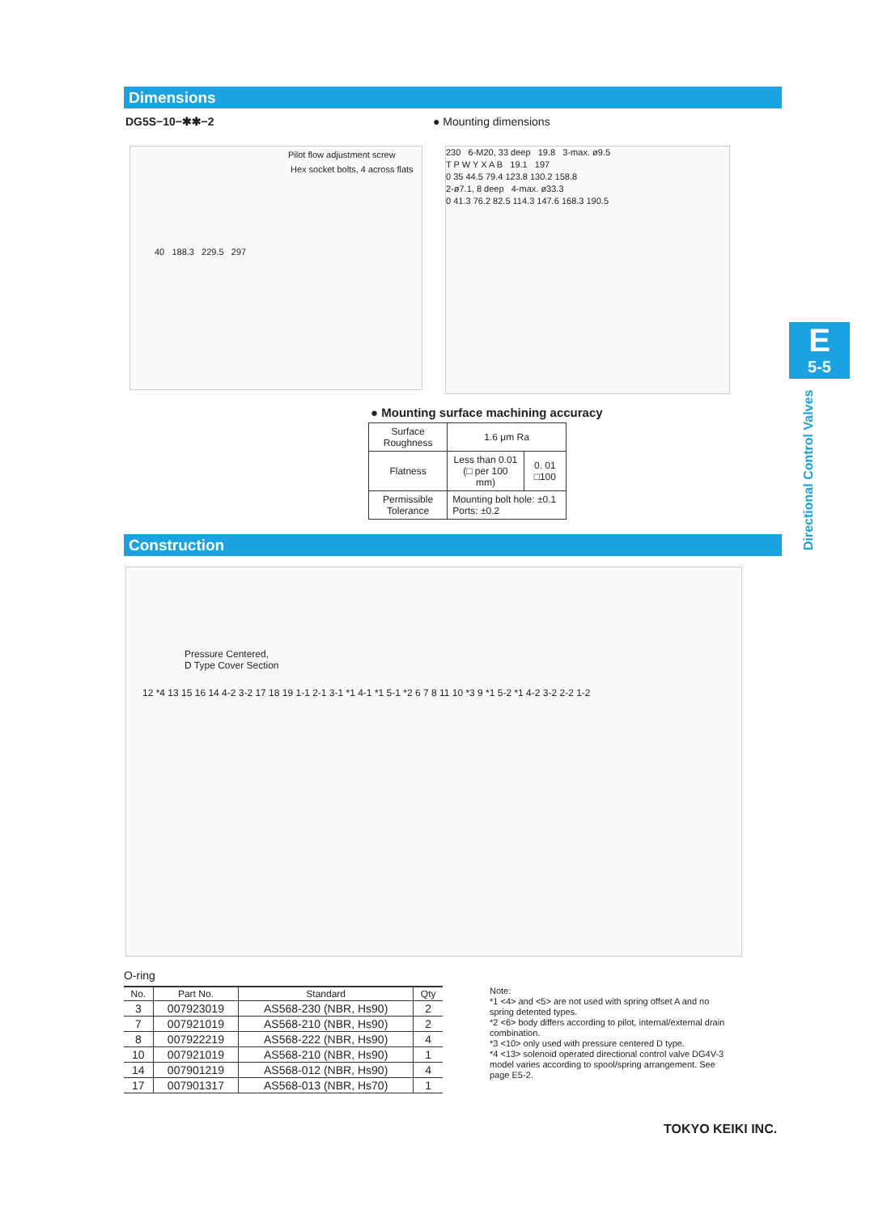Dimensions
DG5S−10−✱✱−2 ● Mounting dimensions
Pilot flow adjustment screw
Hex socket bolts, 4 across flats
40 188.3 229.5 297
230 6-M20, 33 deep 19.8 3-max. ø9.5
T P W Y X A B 19.1 197
0 35 44.5 79.4 123.8 130.2 158.8
2-ø7.1, 8 deep 4-max. ø33.3
0 41.3 76.2 82.5 114.3 147.6 168.3 190.5
● Mounting surface machining accuracy
| Surface Roughness | 1.6 μm Ra | |
| Flatness | Less than 0.01 (□ per 100 mm) | 0. 01 □100 |
| Permissible Tolerance | Mounting bolt hole: ±0.1 Ports: ±0.2 | |
E
5-5
Directional Control Valves
Construction
Pressure Centered,
D Type Cover Section
12 *4 13 15 16 14 4-2 3-2 17 18 19 1-1 2-1 3-1 *1 4-1 *1 5-1 *2 6 7 8 11 10 *3 9 *1 5-2 *1 4-2 3-2 2-2 1-2
O-ring
| No. | Part No. | Standard | Qty |
| --- | --- | --- | --- |
| 3 | 007923019 | AS568-230 (NBR, Hs90) | 2 |
| 7 | 007921019 | AS568-210 (NBR, Hs90) | 2 |
| 8 | 007922219 | AS568-222 (NBR, Hs90) | 4 |
| 10 | 007921019 | AS568-210 (NBR, Hs90) | 1 |
| 14 | 007901219 | AS568-012 (NBR, Hs90) | 4 |
| 17 | 007901317 | AS568-013 (NBR, Hs70) | 1 |
Note:
*1 <4> and <5> are not used with spring offset A and no spring detented types.
*2 <6> body differs according to pilot, internal/external drain combination.
*3 <10> only used with pressure centered D type.
*4 <13> solenoid operated directional control valve DG4V-3 model varies according to spool/spring arrangement. See page E5-2.
TOKYO KEIKI INC.